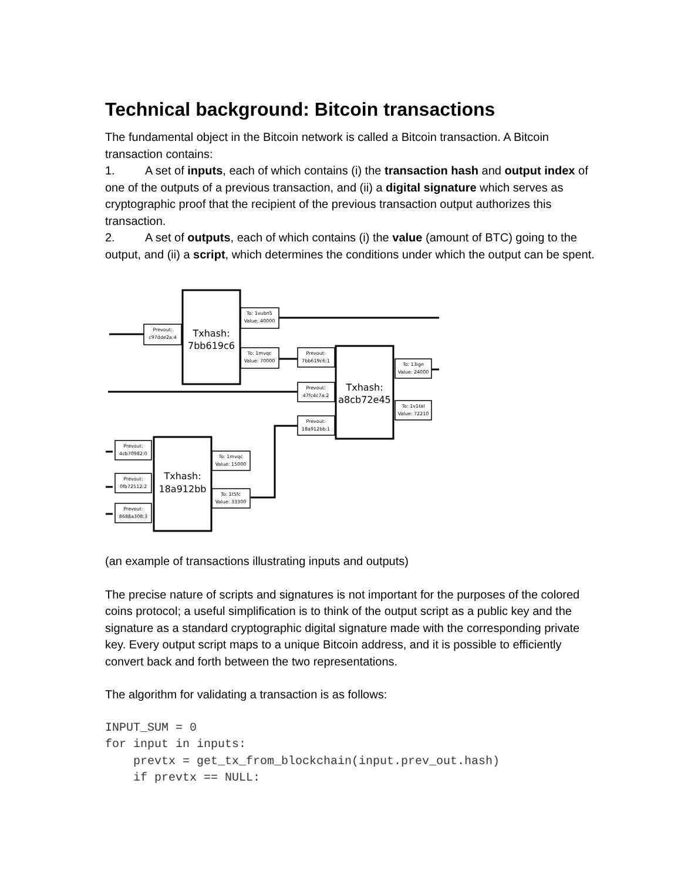Technical background: Bitcoin transactions
The fundamental object in the Bitcoin network is called a Bitcoin transaction. A Bitcoin transaction contains:
1. A set of inputs, each of which contains (i) the transaction hash and output index of one of the outputs of a previous transaction, and (ii) a digital signature which serves as cryptographic proof that the recipient of the previous transaction output authorizes this transaction.
2. A set of outputs, each of which contains (i) the value (amount of BTC) going to the output, and (ii) a script, which determines the conditions under which the output can be spent.
Txhash:
7bb619c6
Txhash:
a8cb72e45
Txhash:
18a912bb
Prevout:
c97dde2a:4
To: 1vubn5
Value: 40000
To: 1mvqc
Value: 70000
Prevout:
7bb619c6:1
Prevout:
47fc4c7a:2
Prevout:
18a912bb:1
To: 13ign
Value: 24000
To: 1v1tal
Value: 72210
Prevout:
4cb70982:0
Prevout:
0fb72512:2
Prevout:
8688a308:3
To: 1mvqc
Value: 15000
To: 1t5fc
Value: 33300
(an example of transactions illustrating inputs and outputs)
The precise nature of scripts and signatures is not important for the purposes of the colored coins protocol; a useful simplification is to think of the output script as a public key and the signature as a standard cryptographic digital signature made with the corresponding private key. Every output script maps to a unique Bitcoin address, and it is possible to efficiently convert back and forth between the two representations.
The algorithm for validating a transaction is as follows:
INPUT_SUM = 0
for input in inputs:
    prevtx = get_tx_from_blockchain(input.prev_out.hash)
    if prevtx == NULL: